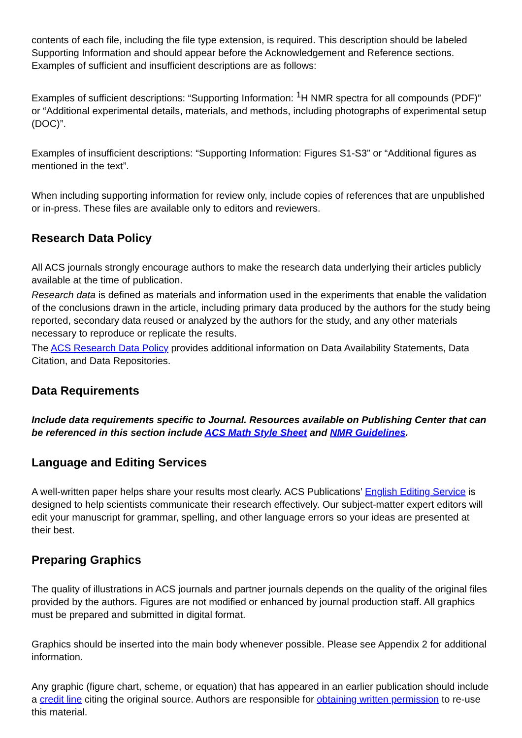contents of each file, including the file type extension, is required. This description should be labeled Supporting Information and should appear before the Acknowledgement and Reference sections. Examples of sufficient and insufficient descriptions are as follows:
Examples of sufficient descriptions: “Supporting Information: <sup>1</sup>H NMR spectra for all compounds (PDF)” or “Additional experimental details, materials, and methods, including photographs of experimental setup (DOC)”.
Examples of insufficient descriptions: “Supporting Information: Figures S1-S3” or “Additional figures as mentioned in the text”.
When including supporting information for review only, include copies of references that are unpublished or in-press. These files are available only to editors and reviewers.
Research Data Policy
All ACS journals strongly encourage authors to make the research data underlying their articles publicly available at the time of publication.
Research data is defined as materials and information used in the experiments that enable the validation of the conclusions drawn in the article, including primary data produced by the authors for the study being reported, secondary data reused or analyzed by the authors for the study, and any other materials necessary to reproduce or replicate the results.
The ACS Research Data Policy provides additional information on Data Availability Statements, Data Citation, and Data Repositories.
Data Requirements
Include data requirements specific to Journal. Resources available on Publishing Center that can be referenced in this section include ACS Math Style Sheet and NMR Guidelines.
Language and Editing Services
A well-written paper helps share your results most clearly. ACS Publications’ English Editing Service is designed to help scientists communicate their research effectively. Our subject-matter expert editors will edit your manuscript for grammar, spelling, and other language errors so your ideas are presented at their best.
Preparing Graphics
The quality of illustrations in ACS journals and partner journals depends on the quality of the original files provided by the authors. Figures are not modified or enhanced by journal production staff. All graphics must be prepared and submitted in digital format.
Graphics should be inserted into the main body whenever possible. Please see Appendix 2 for additional information.
Any graphic (figure chart, scheme, or equation) that has appeared in an earlier publication should include a credit line citing the original source. Authors are responsible for obtaining written permission to re-use this material.